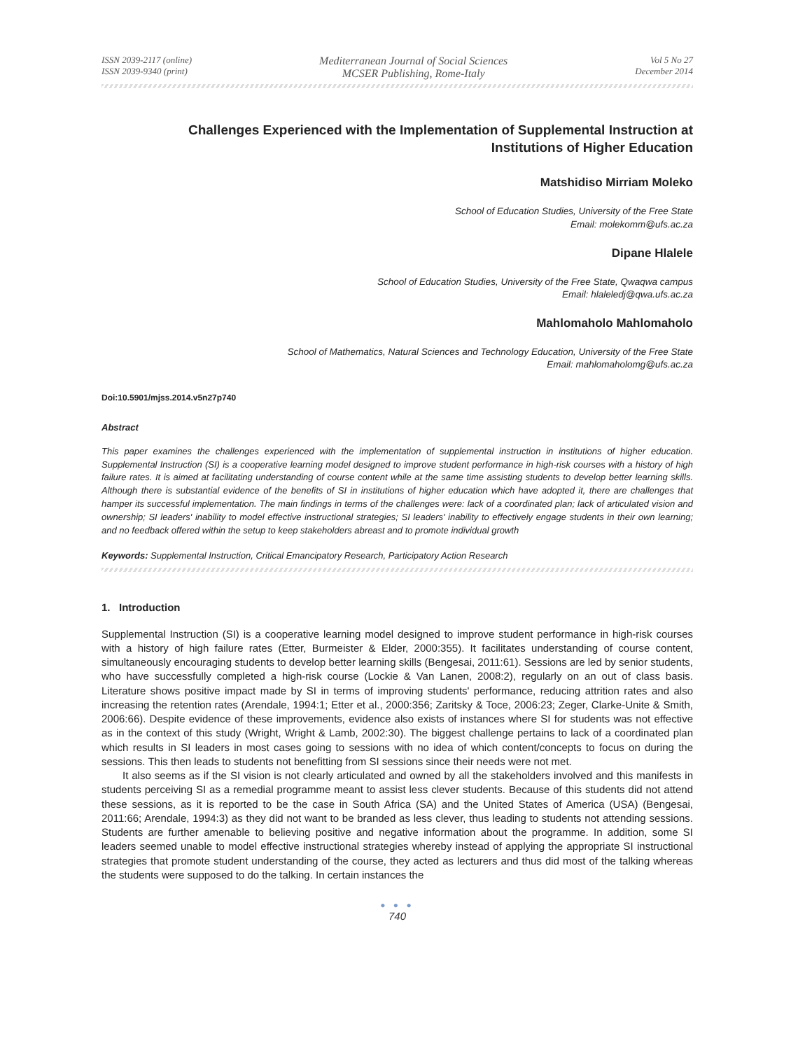ISSN 2039-2117 (online)
ISSN 2039-9340 (print)
Mediterranean Journal of Social Sciences
MCSER Publishing, Rome-Italy
Vol 5 No 27
December 2014
Challenges Experienced with the Implementation of Supplemental Instruction at
Institutions of Higher Education
Matshidiso Mirriam Moleko
School of Education Studies, University of the Free State
Email: molekomm@ufs.ac.za
Dipane Hlalele
School of Education Studies, University of the Free State, Qwaqwa campus
Email: hlaleledj@qwa.ufs.ac.za
Mahlomaholo Mahlomaholo
School of Mathematics, Natural Sciences and Technology Education, University of the Free State
Email: mahlomaholomg@ufs.ac.za
Doi:10.5901/mjss.2014.v5n27p740
Abstract
This paper examines the challenges experienced with the implementation of supplemental instruction in institutions of higher education. Supplemental Instruction (SI) is a cooperative learning model designed to improve student performance in high-risk courses with a history of high failure rates. It is aimed at facilitating understanding of course content while at the same time assisting students to develop better learning skills. Although there is substantial evidence of the benefits of SI in institutions of higher education which have adopted it, there are challenges that hamper its successful implementation. The main findings in terms of the challenges were: lack of a coordinated plan; lack of articulated vision and ownership; SI leaders' inability to model effective instructional strategies; SI leaders' inability to effectively engage students in their own learning; and no feedback offered within the setup to keep stakeholders abreast and to promote individual growth
Keywords: Supplemental Instruction, Critical Emancipatory Research, Participatory Action Research
1. Introduction
Supplemental Instruction (SI) is a cooperative learning model designed to improve student performance in high-risk courses with a history of high failure rates (Etter, Burmeister & Elder, 2000:355). It facilitates understanding of course content, simultaneously encouraging students to develop better learning skills (Bengesai, 2011:61). Sessions are led by senior students, who have successfully completed a high-risk course (Lockie & Van Lanen, 2008:2), regularly on an out of class basis. Literature shows positive impact made by SI in terms of improving students' performance, reducing attrition rates and also increasing the retention rates (Arendale, 1994:1; Etter et al., 2000:356; Zaritsky & Toce, 2006:23; Zeger, Clarke-Unite & Smith, 2006:66). Despite evidence of these improvements, evidence also exists of instances where SI for students was not effective as in the context of this study (Wright, Wright & Lamb, 2002:30). The biggest challenge pertains to lack of a coordinated plan which results in SI leaders in most cases going to sessions with no idea of which content/concepts to focus on during the sessions. This then leads to students not benefitting from SI sessions since their needs were not met.
It also seems as if the SI vision is not clearly articulated and owned by all the stakeholders involved and this manifests in students perceiving SI as a remedial programme meant to assist less clever students. Because of this students did not attend these sessions, as it is reported to be the case in South Africa (SA) and the United States of America (USA) (Bengesai, 2011:66; Arendale, 1994:3) as they did not want to be branded as less clever, thus leading to students not attending sessions. Students are further amenable to believing positive and negative information about the programme. In addition, some SI leaders seemed unable to model effective instructional strategies whereby instead of applying the appropriate SI instructional strategies that promote student understanding of the course, they acted as lecturers and thus did most of the talking whereas the students were supposed to do the talking. In certain instances the
● ● ●
740